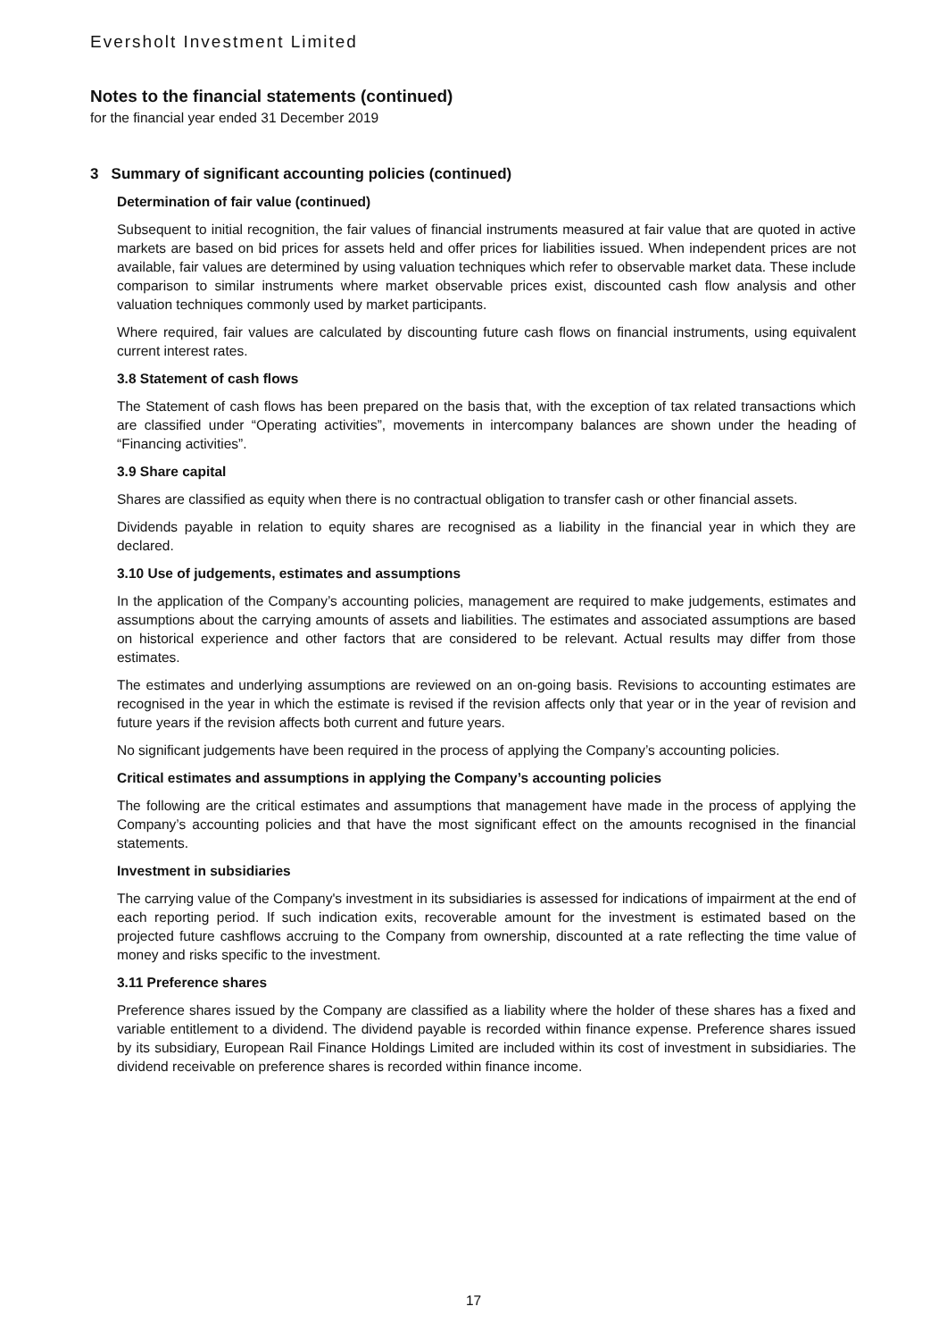Eversholt Investment Limited
Notes to the financial statements (continued)
for the financial year ended 31 December 2019
3 Summary of significant accounting policies (continued)
Determination of fair value (continued)
Subsequent to initial recognition, the fair values of financial instruments measured at fair value that are quoted in active markets are based on bid prices for assets held and offer prices for liabilities issued. When independent prices are not available, fair values are determined by using valuation techniques which refer to observable market data. These include comparison to similar instruments where market observable prices exist, discounted cash flow analysis and other valuation techniques commonly used by market participants.
Where required, fair values are calculated by discounting future cash flows on financial instruments, using equivalent current interest rates.
3.8 Statement of cash flows
The Statement of cash flows has been prepared on the basis that, with the exception of tax related transactions which are classified under “Operating activities”, movements in intercompany balances are shown under the heading of “Financing activities”.
3.9 Share capital
Shares are classified as equity when there is no contractual obligation to transfer cash or other financial assets.
Dividends payable in relation to equity shares are recognised as a liability in the financial year in which they are declared.
3.10 Use of judgements, estimates and assumptions
In the application of the Company’s accounting policies, management are required to make judgements, estimates and assumptions about the carrying amounts of assets and liabilities. The estimates and associated assumptions are based on historical experience and other factors that are considered to be relevant. Actual results may differ from those estimates.
The estimates and underlying assumptions are reviewed on an on-going basis. Revisions to accounting estimates are recognised in the year in which the estimate is revised if the revision affects only that year or in the year of revision and future years if the revision affects both current and future years.
No significant judgements have been required in the process of applying the Company’s accounting policies.
Critical estimates and assumptions in applying the Company’s accounting policies
The following are the critical estimates and assumptions that management have made in the process of applying the Company’s accounting policies and that have the most significant effect on the amounts recognised in the financial statements.
Investment in subsidiaries
The carrying value of the Company's investment in its subsidiaries is assessed for indications of impairment at the end of each reporting period. If such indication exits, recoverable amount for the investment is estimated based on the projected future cashflows accruing to the Company from ownership, discounted at a rate reflecting the time value of money and risks specific to the investment.
3.11 Preference shares
Preference shares issued by the Company are classified as a liability where the holder of these shares has a fixed and variable entitlement to a dividend. The dividend payable is recorded within finance expense. Preference shares issued by its subsidiary, European Rail Finance Holdings Limited are included within its cost of investment in subsidiaries. The dividend receivable on preference shares is recorded within finance income.
17